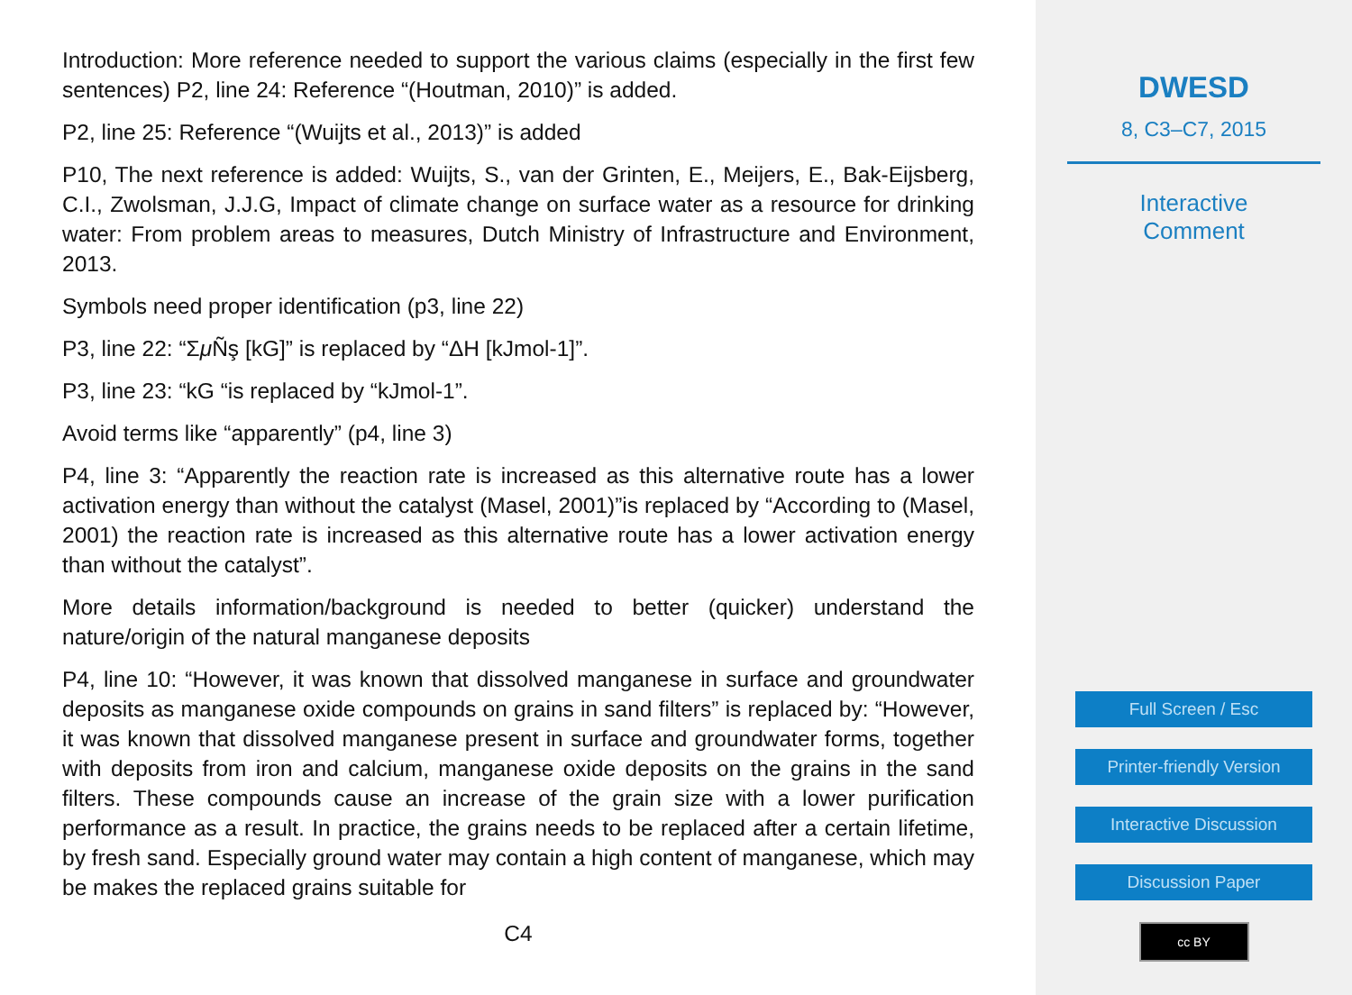Introduction: More reference needed to support the various claims (especially in the first few sentences) P2, line 24: Reference “(Houtman, 2010)” is added.
P2, line 25: Reference “(Wuijts et al., 2013)” is added
P10, The next reference is added: Wuijts, S., van der Grinten, E., Meijers, E., Bak-Eijsberg, C.I., Zwolsman, J.J.G, Impact of climate change on surface water as a resource for drinking water: From problem areas to measures, Dutch Ministry of Infrastructure and Environment, 2013.
Symbols need proper identification (p3, line 22)
P3, line 22: “Σμ Ñş [kG]” is replaced by “ΔH [kJmol-1]”.
P3, line 23: “kG “is replaced by “kJmol-1”.
Avoid terms like “apparently” (p4, line 3)
P4, line 3: “Apparently the reaction rate is increased as this alternative route has a lower activation energy than without the catalyst (Masel, 2001)”is replaced by “According to (Masel, 2001) the reaction rate is increased as this alternative route has a lower activation energy than without the catalyst”.
More details information/background is needed to better (quicker) understand the nature/origin of the natural manganese deposits
P4, line 10: “However, it was known that dissolved manganese in surface and groundwater deposits as manganese oxide compounds on grains in sand filters” is replaced by: “However, it was known that dissolved manganese present in surface and groundwater forms, together with deposits from iron and calcium, manganese oxide deposits on the grains in the sand filters. These compounds cause an increase of the grain size with a lower purification performance as a result. In practice, the grains needs to be replaced after a certain lifetime, by fresh sand. Especially ground water may contain a high content of manganese, which may be makes the replaced grains suitable for
C4
DWESD
8, C3–C7, 2015
Interactive
Comment
Full Screen / Esc
Printer-friendly Version
Interactive Discussion
Discussion Paper
cc BY